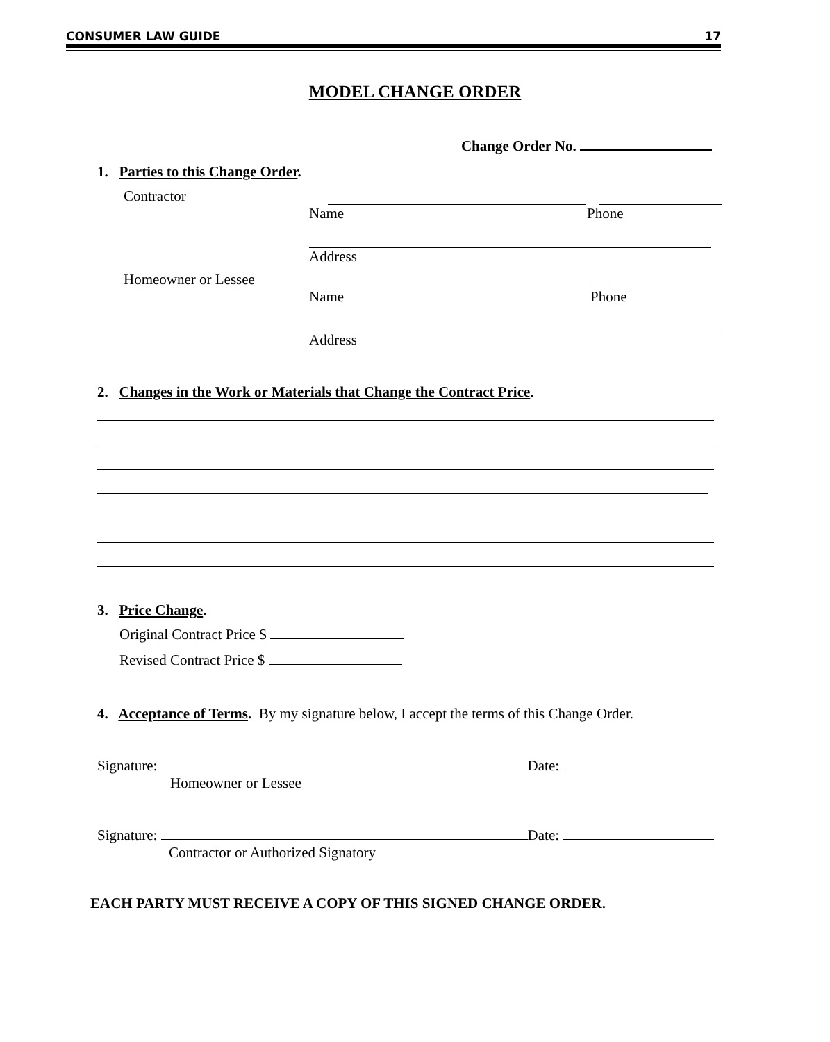CONSUMER LAW GUIDE 17
MODEL CHANGE ORDER
Change Order No.
1. Parties to this Change Order.
Contractor
Name Phone
Address
Homeowner or Lessee
Name Phone
Address
2. Changes in the Work or Materials that Change the Contract Price.
3. Price Change.
Original Contract Price $
Revised Contract Price $
4. Acceptance of Terms. By my signature below, I accept the terms of this Change Order.
Signature: Date:
Homeowner or Lessee
Signature: Date:
Contractor or Authorized Signatory
EACH PARTY MUST RECEIVE A COPY OF THIS SIGNED CHANGE ORDER.